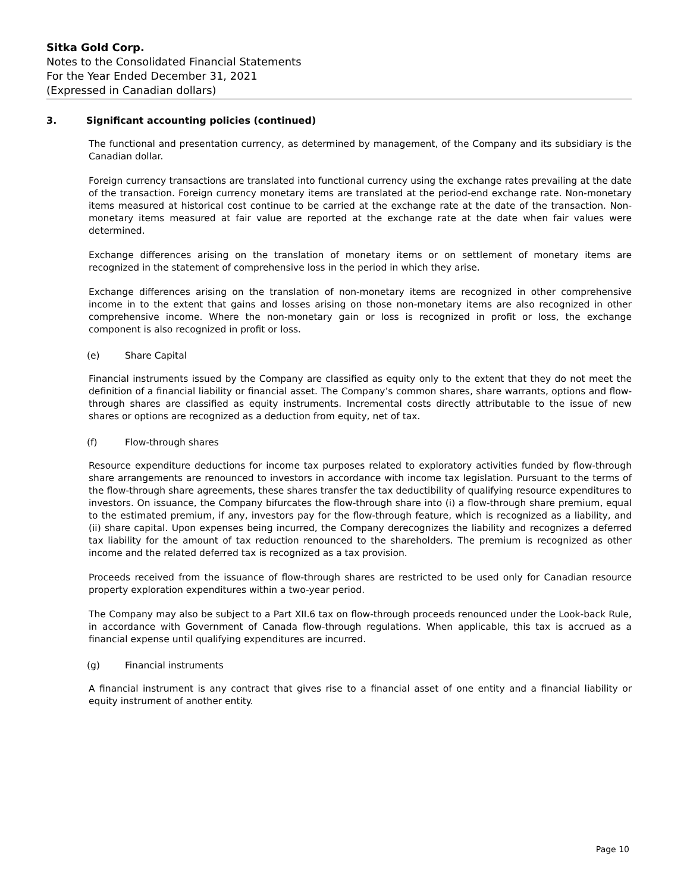Sitka Gold Corp.
Notes to the Consolidated Financial Statements
For the Year Ended December 31, 2021
(Expressed in Canadian dollars)
3. Significant accounting policies (continued)
The functional and presentation currency, as determined by management, of the Company and its subsidiary is the Canadian dollar.
Foreign currency transactions are translated into functional currency using the exchange rates prevailing at the date of the transaction. Foreign currency monetary items are translated at the period-end exchange rate. Non-monetary items measured at historical cost continue to be carried at the exchange rate at the date of the transaction. Non-monetary items measured at fair value are reported at the exchange rate at the date when fair values were determined.
Exchange differences arising on the translation of monetary items or on settlement of monetary items are recognized in the statement of comprehensive loss in the period in which they arise.
Exchange differences arising on the translation of non-monetary items are recognized in other comprehensive income in to the extent that gains and losses arising on those non-monetary items are also recognized in other comprehensive income. Where the non-monetary gain or loss is recognized in profit or loss, the exchange component is also recognized in profit or loss.
(e) Share Capital
Financial instruments issued by the Company are classified as equity only to the extent that they do not meet the definition of a financial liability or financial asset. The Company’s common shares, share warrants, options and flow-through shares are classified as equity instruments. Incremental costs directly attributable to the issue of new shares or options are recognized as a deduction from equity, net of tax.
(f) Flow-through shares
Resource expenditure deductions for income tax purposes related to exploratory activities funded by flow-through share arrangements are renounced to investors in accordance with income tax legislation. Pursuant to the terms of the flow-through share agreements, these shares transfer the tax deductibility of qualifying resource expenditures to investors. On issuance, the Company bifurcates the flow-through share into (i) a flow-through share premium, equal to the estimated premium, if any, investors pay for the flow-through feature, which is recognized as a liability, and (ii) share capital. Upon expenses being incurred, the Company derecognizes the liability and recognizes a deferred tax liability for the amount of tax reduction renounced to the shareholders. The premium is recognized as other income and the related deferred tax is recognized as a tax provision.
Proceeds received from the issuance of flow-through shares are restricted to be used only for Canadian resource property exploration expenditures within a two-year period.
The Company may also be subject to a Part XII.6 tax on flow-through proceeds renounced under the Look-back Rule, in accordance with Government of Canada flow-through regulations. When applicable, this tax is accrued as a financial expense until qualifying expenditures are incurred.
(g) Financial instruments
A financial instrument is any contract that gives rise to a financial asset of one entity and a financial liability or equity instrument of another entity.
Page 10